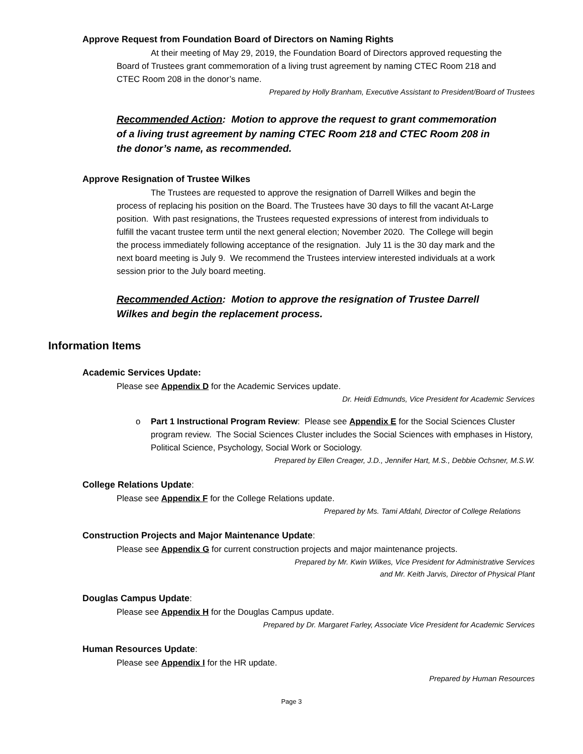Approve Request from Foundation Board of Directors on Naming Rights
At their meeting of May 29, 2019, the Foundation Board of Directors approved requesting the Board of Trustees grant commemoration of a living trust agreement by naming CTEC Room 218 and CTEC Room 208 in the donor’s name.
Prepared by Holly Branham, Executive Assistant to President/Board of Trustees
Recommended Action: Motion to approve the request to grant commemoration of a living trust agreement by naming CTEC Room 218 and CTEC Room 208 in the donor’s name, as recommended.
Approve Resignation of Trustee Wilkes
The Trustees are requested to approve the resignation of Darrell Wilkes and begin the process of replacing his position on the Board. The Trustees have 30 days to fill the vacant At-Large position. With past resignations, the Trustees requested expressions of interest from individuals to fulfill the vacant trustee term until the next general election; November 2020. The College will begin the process immediately following acceptance of the resignation. July 11 is the 30 day mark and the next board meeting is July 9. We recommend the Trustees interview interested individuals at a work session prior to the July board meeting.
Recommended Action: Motion to approve the resignation of Trustee Darrell Wilkes and begin the replacement process.
Information Items
Academic Services Update:
Please see Appendix D for the Academic Services update.
Dr. Heidi Edmunds, Vice President for Academic Services
o Part 1 Instructional Program Review: Please see Appendix E for the Social Sciences Cluster program review. The Social Sciences Cluster includes the Social Sciences with emphases in History, Political Science, Psychology, Social Work or Sociology.
Prepared by Ellen Creager, J.D., Jennifer Hart, M.S., Debbie Ochsner, M.S.W.
College Relations Update:
Please see Appendix F for the College Relations update.
Prepared by Ms. Tami Afdahl, Director of College Relations
Construction Projects and Major Maintenance Update:
Please see Appendix G for current construction projects and major maintenance projects.
Prepared by Mr. Kwin Wilkes, Vice President for Administrative Services
and Mr. Keith Jarvis, Director of Physical Plant
Douglas Campus Update:
Please see Appendix H for the Douglas Campus update.
Prepared by Dr. Margaret Farley, Associate Vice President for Academic Services
Human Resources Update:
Please see Appendix I for the HR update.
Prepared by Human Resources
Page 3